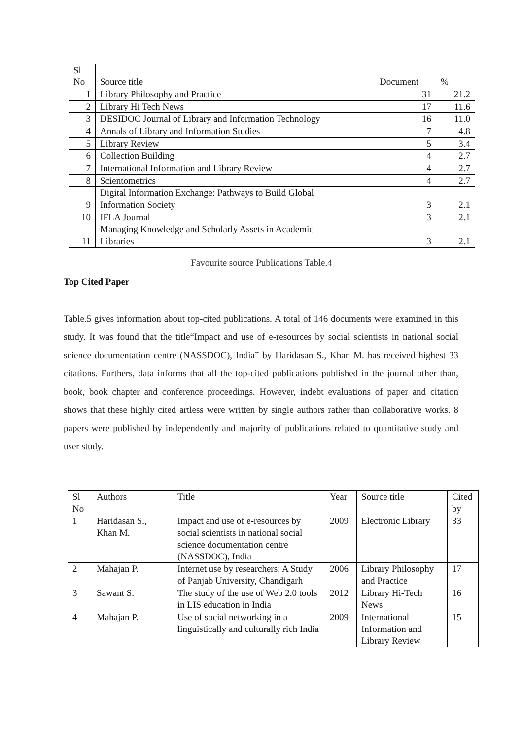| Sl No | Source title | Document | % |
| --- | --- | --- | --- |
| 1 | Library Philosophy and Practice | 31 | 21.2 |
| 2 | Library Hi Tech News | 17 | 11.6 |
| 3 | DESIDOC Journal of Library and Information Technology | 16 | 11.0 |
| 4 | Annals of Library and Information Studies | 7 | 4.8 |
| 5 | Library Review | 5 | 3.4 |
| 6 | Collection Building | 4 | 2.7 |
| 7 | International Information and Library Review | 4 | 2.7 |
| 8 | Scientometrics | 4 | 2.7 |
| 9 | Digital Information Exchange: Pathways to Build Global Information Society | 3 | 2.1 |
| 10 | IFLA Journal | 3 | 2.1 |
| 11 | Managing Knowledge and Scholarly Assets in Academic Libraries | 3 | 2.1 |
Favourite source Publications Table.4
Top Cited Paper
Table.5 gives information about top-cited publications. A total of 146 documents were examined in this study. It was found that the title“Impact and use of e-resources by social scientists in national social science documentation centre (NASSDOC), India” by Haridasan S., Khan M. has received highest 33 citations. Furthers, data informs that all the top-cited publications published in the journal other than, book, book chapter and conference proceedings. However, indebt evaluations of paper and citation shows that these highly cited artless were written by single authors rather than collaborative works. 8 papers were published by independently and majority of publications related to quantitative study and user study.
| Sl No | Authors | Title | Year | Source title | Cited by |
| --- | --- | --- | --- | --- | --- |
| 1 | Haridasan S., Khan M. | Impact and use of e-resources by social scientists in national social science documentation centre (NASSDOC), India | 2009 | Electronic Library | 33 |
| 2 | Mahajan P. | Internet use by researchers: A Study of Panjab University, Chandigarh | 2006 | Library Philosophy and Practice | 17 |
| 3 | Sawant S. | The study of the use of Web 2.0 tools in LIS education in India | 2012 | Library Hi-Tech News | 16 |
| 4 | Mahajan P. | Use of social networking in a linguistically and culturally rich India | 2009 | International Information and Library Review | 15 |